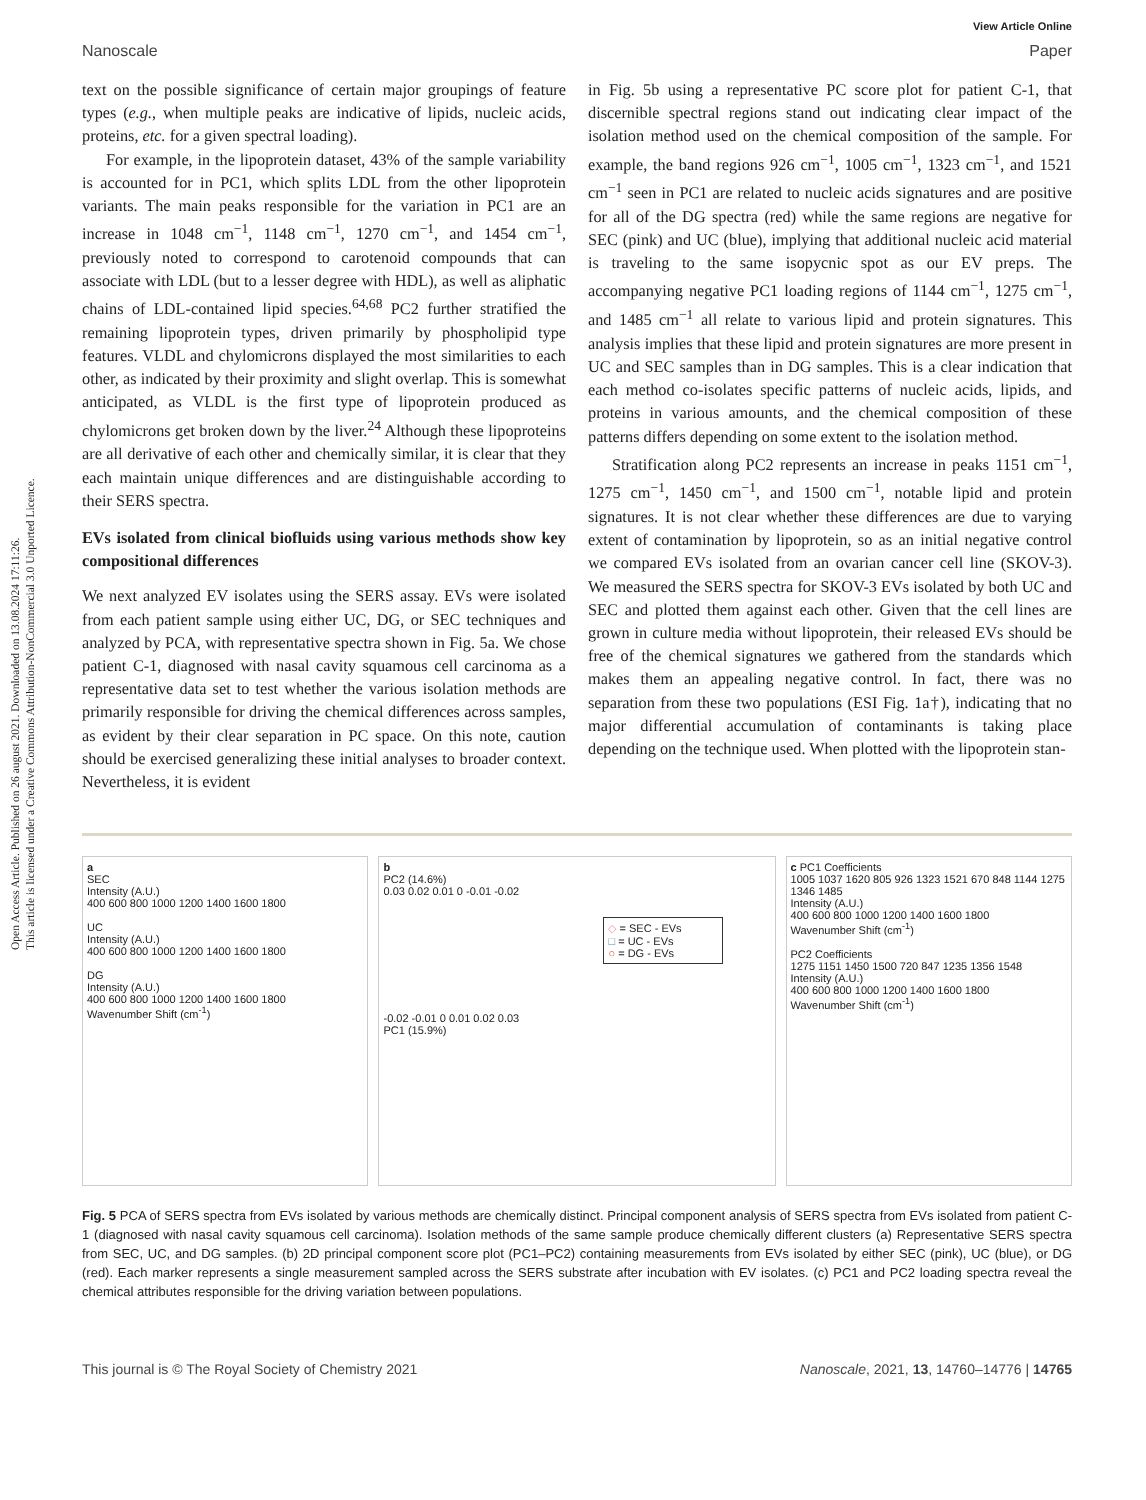Open Access Article. Published on 26 august 2021. Downloaded on 13.08.2024 17:11:26.
This article is licensed under a Creative Commons Attribution-NonCommercial 3.0 Unported Licence.
View Article Online
Nanoscale Paper
text on the possible significance of certain major groupings of feature types (e.g., when multiple peaks are indicative of lipids, nucleic acids, proteins, etc. for a given spectral loading).
For example, in the lipoprotein dataset, 43% of the sample variability is accounted for in PC1, which splits LDL from the other lipoprotein variants. The main peaks responsible for the variation in PC1 are an increase in 1048 cm<sup>−1</sup>, 1148 cm<sup>−1</sup>, 1270 cm<sup>−1</sup>, and 1454 cm<sup>−1</sup>, previously noted to correspond to carotenoid compounds that can associate with LDL (but to a lesser degree with HDL), as well as aliphatic chains of LDL-contained lipid species.<sup>64,68</sup> PC2 further stratified the remaining lipoprotein types, driven primarily by phospholipid type features. VLDL and chylomicrons displayed the most similarities to each other, as indicated by their proximity and slight overlap. This is somewhat anticipated, as VLDL is the first type of lipoprotein produced as chylomicrons get broken down by the liver.<sup>24</sup> Although these lipoproteins are all derivative of each other and chemically similar, it is clear that they each maintain unique differences and are distinguishable according to their SERS spectra.
EVs isolated from clinical biofluids using various methods show key compositional differences
We next analyzed EV isolates using the SERS assay. EVs were isolated from each patient sample using either UC, DG, or SEC techniques and analyzed by PCA, with representative spectra shown in Fig. 5a. We chose patient C-1, diagnosed with nasal cavity squamous cell carcinoma as a representative data set to test whether the various isolation methods are primarily responsible for driving the chemical differences across samples, as evident by their clear separation in PC space. On this note, caution should be exercised generalizing these initial analyses to broader context. Nevertheless, it is evident
in Fig. 5b using a representative PC score plot for patient C-1, that discernible spectral regions stand out indicating clear impact of the isolation method used on the chemical composition of the sample. For example, the band regions 926 cm<sup>−1</sup>, 1005 cm<sup>−1</sup>, 1323 cm<sup>−1</sup>, and 1521 cm<sup>−1</sup> seen in PC1 are related to nucleic acids signatures and are positive for all of the DG spectra (red) while the same regions are negative for SEC (pink) and UC (blue), implying that additional nucleic acid material is traveling to the same isopycnic spot as our EV preps. The accompanying negative PC1 loading regions of 1144 cm<sup>−1</sup>, 1275 cm<sup>−1</sup>, and 1485 cm<sup>−1</sup> all relate to various lipid and protein signatures. This analysis implies that these lipid and protein signatures are more present in UC and SEC samples than in DG samples. This is a clear indication that each method co-isolates specific patterns of nucleic acids, lipids, and proteins in various amounts, and the chemical composition of these patterns differs depending on some extent to the isolation method.
Stratification along PC2 represents an increase in peaks 1151 cm<sup>−1</sup>, 1275 cm<sup>−1</sup>, 1450 cm<sup>−1</sup>, and 1500 cm<sup>−1</sup>, notable lipid and protein signatures. It is not clear whether these differences are due to varying extent of contamination by lipoprotein, so as an initial negative control we compared EVs isolated from an ovarian cancer cell line (SKOV-3). We measured the SERS spectra for SKOV-3 EVs isolated by both UC and SEC and plotted them against each other. Given that the cell lines are grown in culture media without lipoprotein, their released EVs should be free of the chemical signatures we gathered from the standards which makes them an appealing negative control. In fact, there was no separation from these two populations (ESI Fig. 1a†), indicating that no major differential accumulation of contaminants is taking place depending on the technique used. When plotted with the lipoprotein stan-
a
SEC
Intensity (A.U.)
400 600 800 1000 1200 1400 1600 1800
UC
Intensity (A.U.)
400 600 800 1000 1200 1400 1600 1800
DG
Intensity (A.U.)
400 600 800 1000 1200 1400 1600 1800
Wavenumber Shift (cm<sup>-1</sup>)
b
PC2 (14.6%)
0.03 0.02 0.01 0 -0.01 -0.02
◇ = SEC - EVs
□ = UC - EVs
○ = DG - EVs
-0.02 -0.01 0 0.01 0.02 0.03
PC1 (15.9%)
c PC1 Coefficients
1005 1037 1620 805 926 1323 1521 670 848 1144 1275 1346 1485
Intensity (A.U.)
400 600 800 1000 1200 1400 1600 1800
Wavenumber Shift (cm<sup>-1</sup>)
PC2 Coefficients
1275 1151 1450 1500 720 847 1235 1356 1548
Intensity (A.U.)
400 600 800 1000 1200 1400 1600 1800
Wavenumber Shift (cm<sup>-1</sup>)
Fig. 5 PCA of SERS spectra from EVs isolated by various methods are chemically distinct. Principal component analysis of SERS spectra from EVs isolated from patient C-1 (diagnosed with nasal cavity squamous cell carcinoma). Isolation methods of the same sample produce chemically different clusters (a) Representative SERS spectra from SEC, UC, and DG samples. (b) 2D principal component score plot (PC1–PC2) containing measurements from EVs isolated by either SEC (pink), UC (blue), or DG (red). Each marker represents a single measurement sampled across the SERS substrate after incubation with EV isolates. (c) PC1 and PC2 loading spectra reveal the chemical attributes responsible for the driving variation between populations.
This journal is © The Royal Society of Chemistry 2021 Nanoscale, 2021, 13, 14760–14776 | 14765